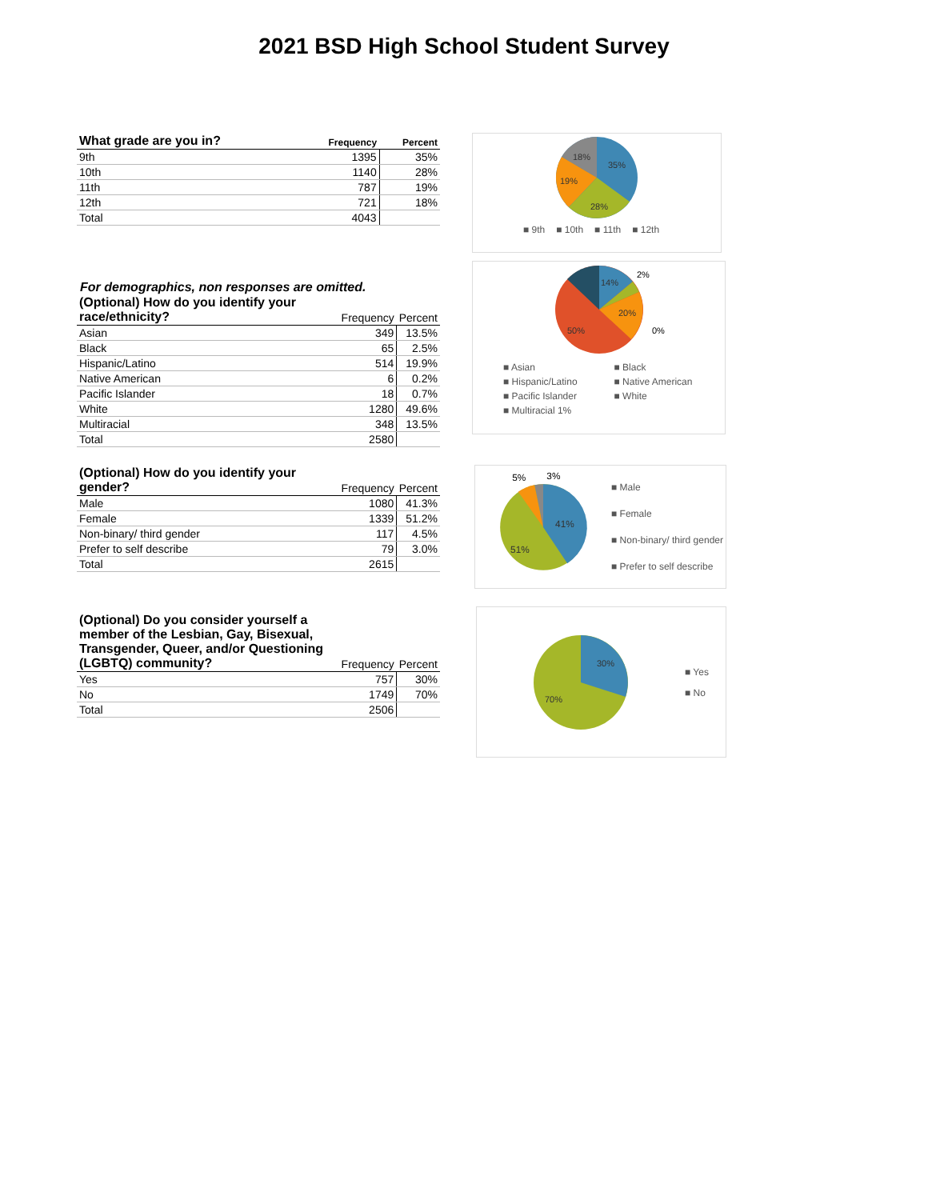2021 BSD High School Student Survey
| What grade are you in? | Frequency | Percent |
| --- | --- | --- |
| 9th | 1395 | 35% |
| 10th | 1140 | 28% |
| 11th | 787 | 19% |
| 12th | 721 | 18% |
| Total | 4043 | |
35%
28%
19%
18%
■ 9th ■ 10th ■ 11th ■ 12th
For demographics, non responses are omitted.
| (Optional) How do you identify your race/ethnicity? | Frequency | Percent |
| --- | --- | --- |
| Asian | 349 | 13.5% |
| Black | 65 | 2.5% |
| Hispanic/Latino | 514 | 19.9% |
| Native American | 6 | 0.2% |
| Pacific Islander | 18 | 0.7% |
| White | 1280 | 49.6% |
| Multiracial | 348 | 13.5% |
| Total | 2580 | |
14%
20%
50%
2%
0%
■ Asian ■ Black ■ Hispanic/Latino ■ Native American ■ Pacific Islander ■ White ■ Multiracial 1%
| (Optional) How do you identify your gender? | Frequency | Percent |
| --- | --- | --- |
| Male | 1080 | 41.3% |
| Female | 1339 | 51.2% |
| Non-binary/ third gender | 117 | 4.5% |
| Prefer to self describe | 79 | 3.0% |
| Total | 2615 | |
41%
51%
5%
3%
■ Male
■ Female
■ Non-binary/ third gender
■ Prefer to self describe
| (Optional) Do you consider yourself a member of the Lesbian, Gay, Bisexual, Transgender, Queer, and/or Questioning (LGBTQ) community? | Frequency | Percent |
| --- | --- | --- |
| Yes | 757 | 30% |
| No | 1749 | 70% |
| Total | 2506 | |
30%
70%
■ Yes
■ No